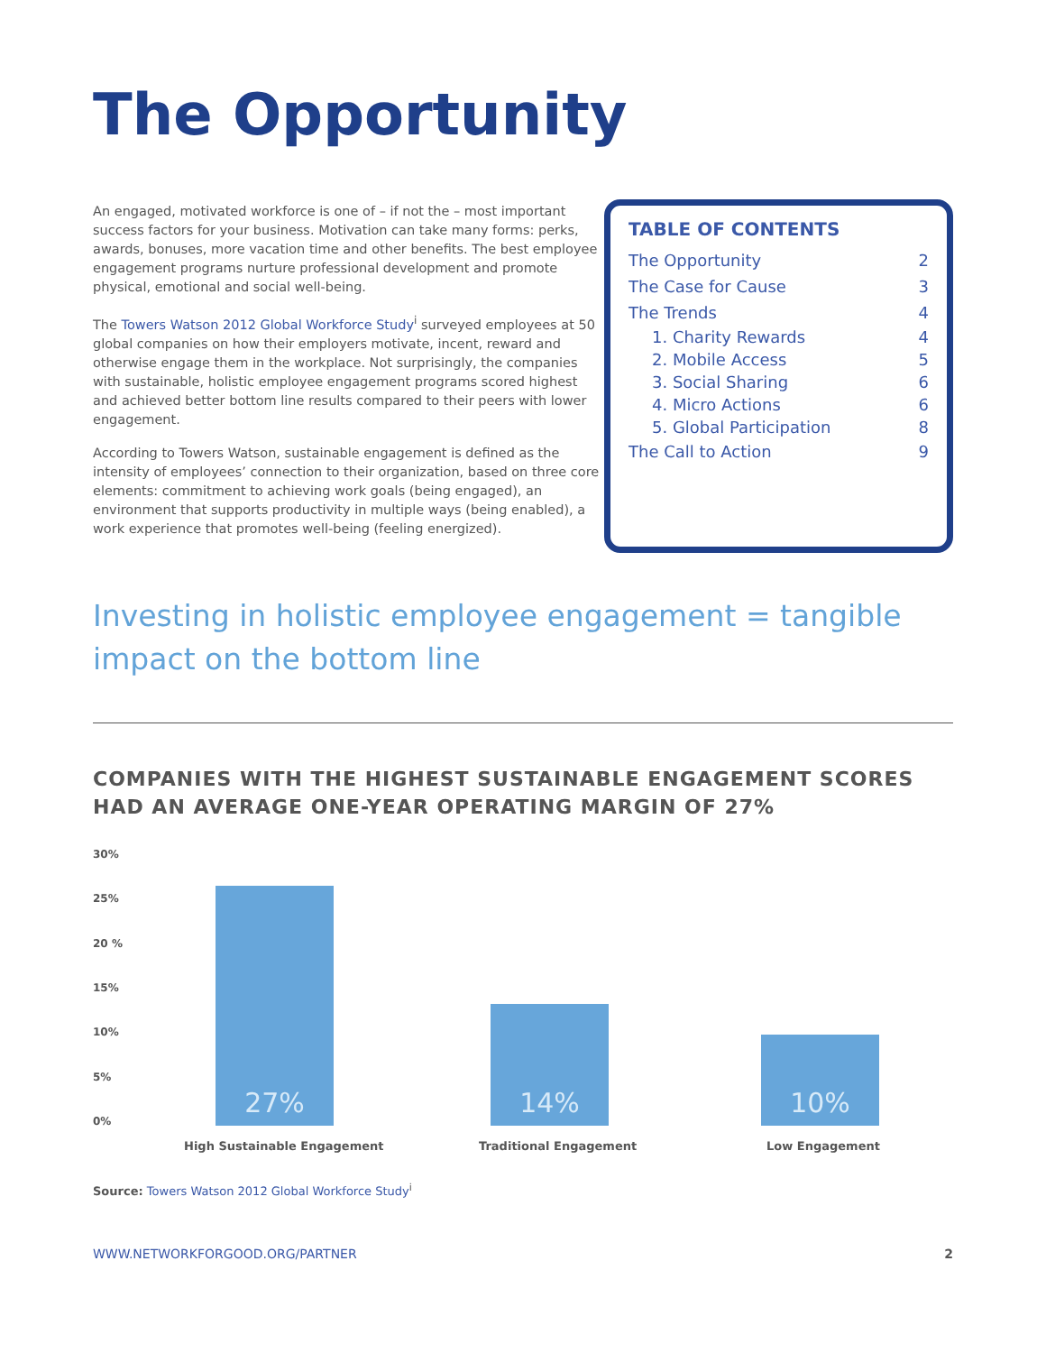The Opportunity
An engaged, motivated workforce is one of – if not the – most important success factors for your business. Motivation can take many forms: perks, awards, bonuses, more vacation time and other benefits. The best employee engagement programs nurture professional development and promote physical, emotional and social well-being.
The Towers Watson 2012 Global Workforce Study<sup>i</sup> surveyed employees at 50 global companies on how their employers motivate, incent, reward and otherwise engage them in the workplace. Not surprisingly, the companies with sustainable, holistic employee engagement programs scored highest and achieved better bottom line results compared to their peers with lower engagement.
According to Towers Watson, sustainable engagement is defined as the intensity of employees’ connection to their organization, based on three core elements: commitment to achieving work goals (being engaged), an environment that supports productivity in multiple ways (being enabled), a work experience that promotes well-being (feeling energized).
TABLE OF CONTENTS
| The Opportunity | 2 |
| The Case for Cause | 3 |
| The Trends | 4 |
| 1. Charity Rewards | 4 |
| 2. Mobile Access | 5 |
| 3. Social Sharing | 6 |
| 4. Micro Actions | 6 |
| 5. Global Participation | 8 |
| The Call to Action | 9 |
Investing in holistic employee engagement = tangible impact on the bottom line
COMPANIES WITH THE HIGHEST SUSTAINABLE ENGAGEMENT SCORES HAD AN AVERAGE ONE-YEAR OPERATING MARGIN OF 27%
30%
25%
20 %
15%
10%
5%
0% 27% 14% 10%
High Sustainable Engagement Traditional Engagement Low Engagement
Source: Towers Watson 2012 Global Workforce Study<sup>i</sup>
WWW.NETWORKFORGOOD.ORG/PARTNER 2